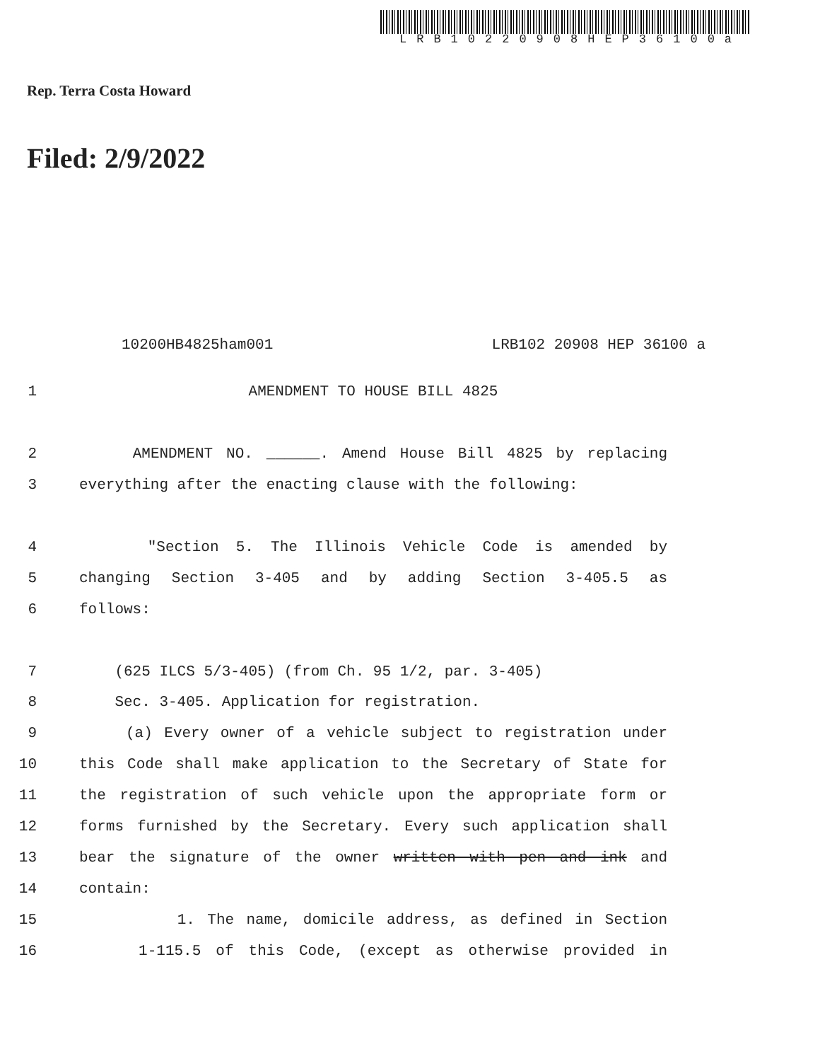LRB10220908HEP36100a
Rep. Terra Costa Howard
Filed: 2/9/2022
10200HB4825ham001 LRB102 20908 HEP 36100 a
1 AMENDMENT TO HOUSE BILL 4825
2 AMENDMENT NO. ______. Amend House Bill 4825 by replacing
3 everything after the enacting clause with the following:
4 "Section 5. The Illinois Vehicle Code is amended by
5 changing Section 3-405 and by adding Section 3-405.5 as
6 follows:
7 (625 ILCS 5/3-405) (from Ch. 95 1/2, par. 3-405)
8 Sec. 3-405. Application for registration.
9 (a) Every owner of a vehicle subject to registration under
10 this Code shall make application to the Secretary of State for
11 the registration of such vehicle upon the appropriate form or
12 forms furnished by the Secretary. Every such application shall
13 bear the signature of the owner written with pen and ink and
14 contain:
15 1. The name, domicile address, as defined in Section
16 1-115.5 of this Code, (except as otherwise provided in